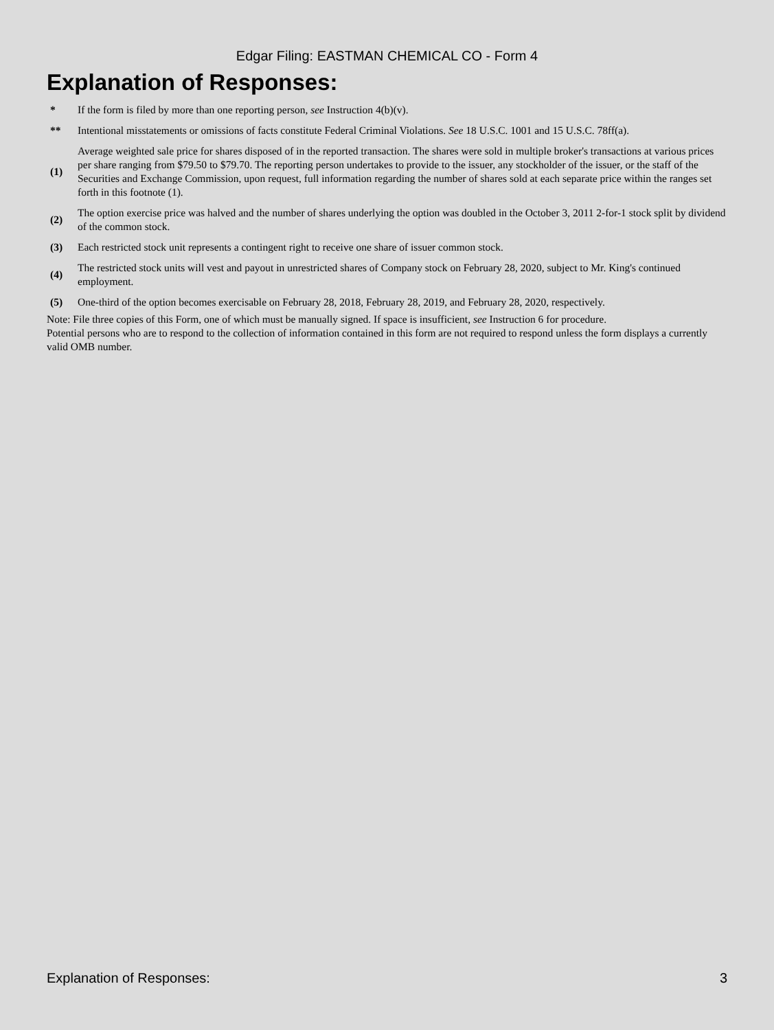Edgar Filing: EASTMAN CHEMICAL CO - Form 4
Explanation of Responses:
| * | If the form is filed by more than one reporting person, see Instruction 4(b)(v). |
| ** | Intentional misstatements or omissions of facts constitute Federal Criminal Violations. See 18 U.S.C. 1001 and 15 U.S.C. 78ff(a). |
| (1) | Average weighted sale price for shares disposed of in the reported transaction. The shares were sold in multiple broker's transactions at various prices per share ranging from $79.50 to $79.70. The reporting person undertakes to provide to the issuer, any stockholder of the issuer, or the staff of the Securities and Exchange Commission, upon request, full information regarding the number of shares sold at each separate price within the ranges set forth in this footnote (1). |
| (2) | The option exercise price was halved and the number of shares underlying the option was doubled in the October 3, 2011 2-for-1 stock split by dividend of the common stock. |
| (3) | Each restricted stock unit represents a contingent right to receive one share of issuer common stock. |
| (4) | The restricted stock units will vest and payout in unrestricted shares of Company stock on February 28, 2020, subject to Mr. King's continued employment. |
| (5) | One-third of the option becomes exercisable on February 28, 2018, February 28, 2019, and February 28, 2020, respectively. |
Note: File three copies of this Form, one of which must be manually signed. If space is insufficient, see Instruction 6 for procedure.
Potential persons who are to respond to the collection of information contained in this form are not required to respond unless the form displays a currently valid OMB number.
Explanation of Responses: 3